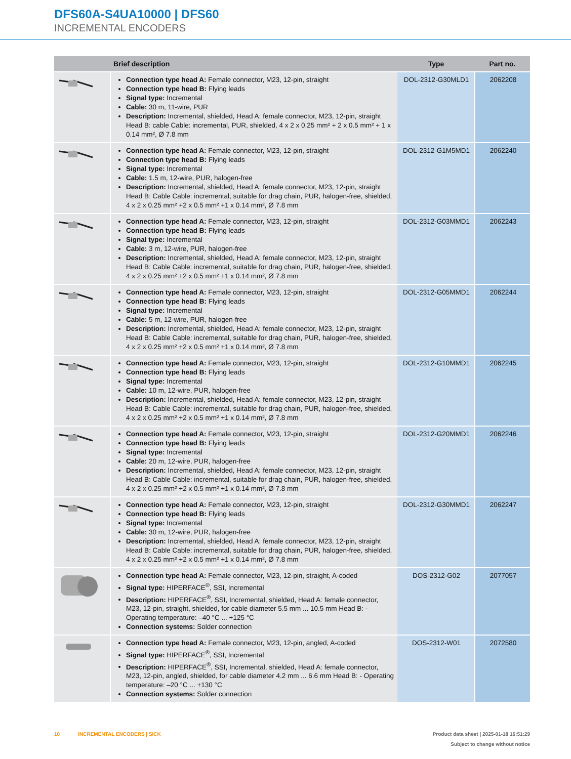DFS60A-S4UA10000 | DFS60
INCREMENTAL ENCODERS
| | Brief description | Type | Part no. |
| --- | --- | --- | --- |
| | Connection type head A: Female connector, M23, 12-pin, straight Connection type head B: Flying leads Signal type: Incremental Cable: 30 m, 11-wire, PUR Description: Incremental, shielded, Head A: female connector, M23, 12-pin, straight Head B: cable Cable: incremental, PUR, shielded, 4 x 2 x 0.25 mm² + 2 x 0.5 mm² + 1 x 0.14 mm², Ø 7.8 mm | DOL-2312-G30MLD1 | 2062208 |
| | Connection type head A: Female connector, M23, 12-pin, straight Connection type head B: Flying leads Signal type: Incremental Cable: 1.5 m, 12-wire, PUR, halogen-free Description: Incremental, shielded, Head A: female connector, M23, 12-pin, straight Head B: Cable Cable: incremental, suitable for drag chain, PUR, halogen-free, shielded, 4 x 2 x 0.25 mm² +2 x 0.5 mm² +1 x 0.14 mm², Ø 7.8 mm | DOL-2312-G1M5MD1 | 2062240 |
| | Connection type head A: Female connector, M23, 12-pin, straight Connection type head B: Flying leads Signal type: Incremental Cable: 3 m, 12-wire, PUR, halogen-free Description: Incremental, shielded, Head A: female connector, M23, 12-pin, straight Head B: Cable Cable: incremental, suitable for drag chain, PUR, halogen-free, shielded, 4 x 2 x 0.25 mm² +2 x 0.5 mm² +1 x 0.14 mm², Ø 7.8 mm | DOL-2312-G03MMD1 | 2062243 |
| | Connection type head A: Female connector, M23, 12-pin, straight Connection type head B: Flying leads Signal type: Incremental Cable: 5 m, 12-wire, PUR, halogen-free Description: Incremental, shielded, Head A: female connector, M23, 12-pin, straight Head B: Cable Cable: incremental, suitable for drag chain, PUR, halogen-free, shielded, 4 x 2 x 0.25 mm² +2 x 0.5 mm² +1 x 0.14 mm², Ø 7.8 mm | DOL-2312-G05MMD1 | 2062244 |
| | Connection type head A: Female connector, M23, 12-pin, straight Connection type head B: Flying leads Signal type: Incremental Cable: 10 m, 12-wire, PUR, halogen-free Description: Incremental, shielded, Head A: female connector, M23, 12-pin, straight Head B: Cable Cable: incremental, suitable for drag chain, PUR, halogen-free, shielded, 4 x 2 x 0.25 mm² +2 x 0.5 mm² +1 x 0.14 mm², Ø 7.8 mm | DOL-2312-G10MMD1 | 2062245 |
| | Connection type head A: Female connector, M23, 12-pin, straight Connection type head B: Flying leads Signal type: Incremental Cable: 20 m, 12-wire, PUR, halogen-free Description: Incremental, shielded, Head A: female connector, M23, 12-pin, straight Head B: Cable Cable: incremental, suitable for drag chain, PUR, halogen-free, shielded, 4 x 2 x 0.25 mm² +2 x 0.5 mm² +1 x 0.14 mm², Ø 7.8 mm | DOL-2312-G20MMD1 | 2062246 |
| | Connection type head A: Female connector, M23, 12-pin, straight Connection type head B: Flying leads Signal type: Incremental Cable: 30 m, 12-wire, PUR, halogen-free Description: Incremental, shielded, Head A: female connector, M23, 12-pin, straight Head B: Cable Cable: incremental, suitable for drag chain, PUR, halogen-free, shielded, 4 x 2 x 0.25 mm² +2 x 0.5 mm² +1 x 0.14 mm², Ø 7.8 mm | DOL-2312-G30MMD1 | 2062247 |
| | Connection type head A: Female connector, M23, 12-pin, straight, A-coded Signal type: HIPERFACE<sup>®</sup>, SSI, Incremental Description: HIPERFACE<sup>®</sup>, SSI, Incremental, shielded, Head A: female connector, M23, 12-pin, straight, shielded, for cable diameter 5.5 mm ... 10.5 mm Head B: - Operating temperature: –40 °C ... +125 °C Connection systems: Solder connection | DOS-2312-G02 | 2077057 |
| | Connection type head A: Female connector, M23, 12-pin, angled, A-coded Signal type: HIPERFACE<sup>®</sup>, SSI, Incremental Description: HIPERFACE<sup>®</sup>, SSI, Incremental, shielded, Head A: female connector, M23, 12-pin, angled, shielded, for cable diameter 4.2 mm ... 6.6 mm Head B: - Operating temperature: –20 °C ... +130 °C Connection systems: Solder connection | DOS-2312-W01 | 2072580 |
10 INCREMENTAL ENCODERS | SICK
Product data sheet | 2025-01-18 16:51:29
Subject to change without notice